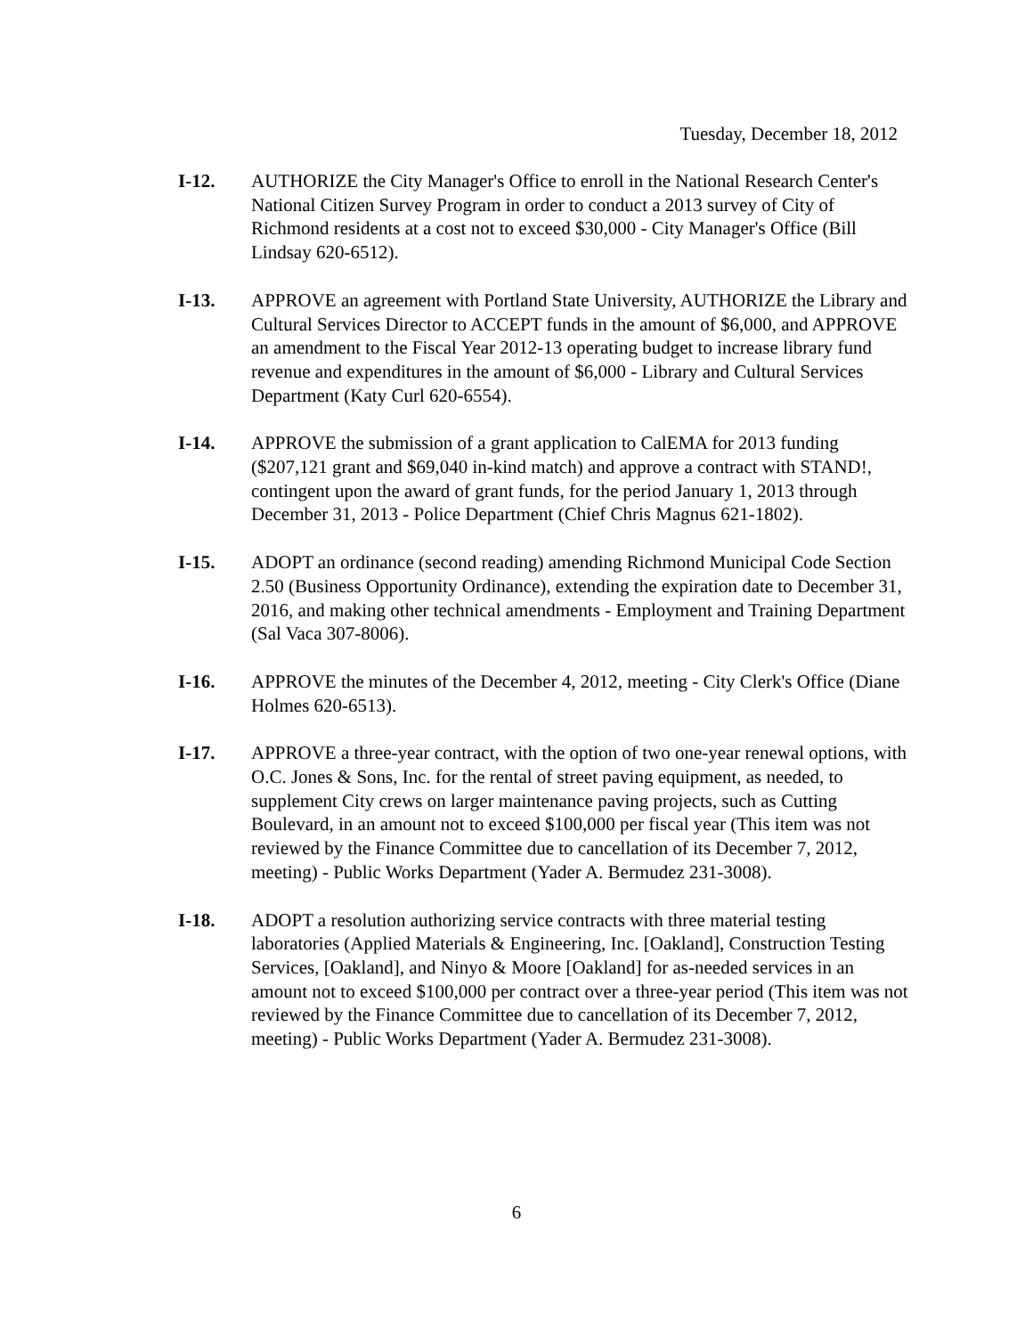Tuesday, December 18, 2012
I-12. AUTHORIZE the City Manager's Office to enroll in the National Research Center's National Citizen Survey Program in order to conduct a 2013 survey of City of Richmond residents at a cost not to exceed $30,000 - City Manager's Office (Bill Lindsay 620-6512).
I-13. APPROVE an agreement with Portland State University, AUTHORIZE the Library and Cultural Services Director to ACCEPT funds in the amount of $6,000, and APPROVE an amendment to the Fiscal Year 2012-13 operating budget to increase library fund revenue and expenditures in the amount of $6,000 - Library and Cultural Services Department (Katy Curl 620-6554).
I-14. APPROVE the submission of a grant application to CalEMA for 2013 funding ($207,121 grant and $69,040 in-kind match) and approve a contract with STAND!, contingent upon the award of grant funds, for the period January 1, 2013 through December 31, 2013 - Police Department (Chief Chris Magnus 621-1802).
I-15. ADOPT an ordinance (second reading) amending Richmond Municipal Code Section 2.50 (Business Opportunity Ordinance), extending the expiration date to December 31, 2016, and making other technical amendments - Employment and Training Department (Sal Vaca 307-8006).
I-16. APPROVE the minutes of the December 4, 2012, meeting - City Clerk's Office (Diane Holmes 620-6513).
I-17. APPROVE a three-year contract, with the option of two one-year renewal options, with O.C. Jones & Sons, Inc. for the rental of street paving equipment, as needed, to supplement City crews on larger maintenance paving projects, such as Cutting Boulevard, in an amount not to exceed $100,000 per fiscal year (This item was not reviewed by the Finance Committee due to cancellation of its December 7, 2012, meeting) - Public Works Department (Yader A. Bermudez 231-3008).
I-18. ADOPT a resolution authorizing service contracts with three material testing laboratories (Applied Materials & Engineering, Inc. [Oakland], Construction Testing Services, [Oakland], and Ninyo & Moore [Oakland] for as-needed services in an amount not to exceed $100,000 per contract over a three-year period (This item was not reviewed by the Finance Committee due to cancellation of its December 7, 2012, meeting) - Public Works Department (Yader A. Bermudez 231-3008).
6